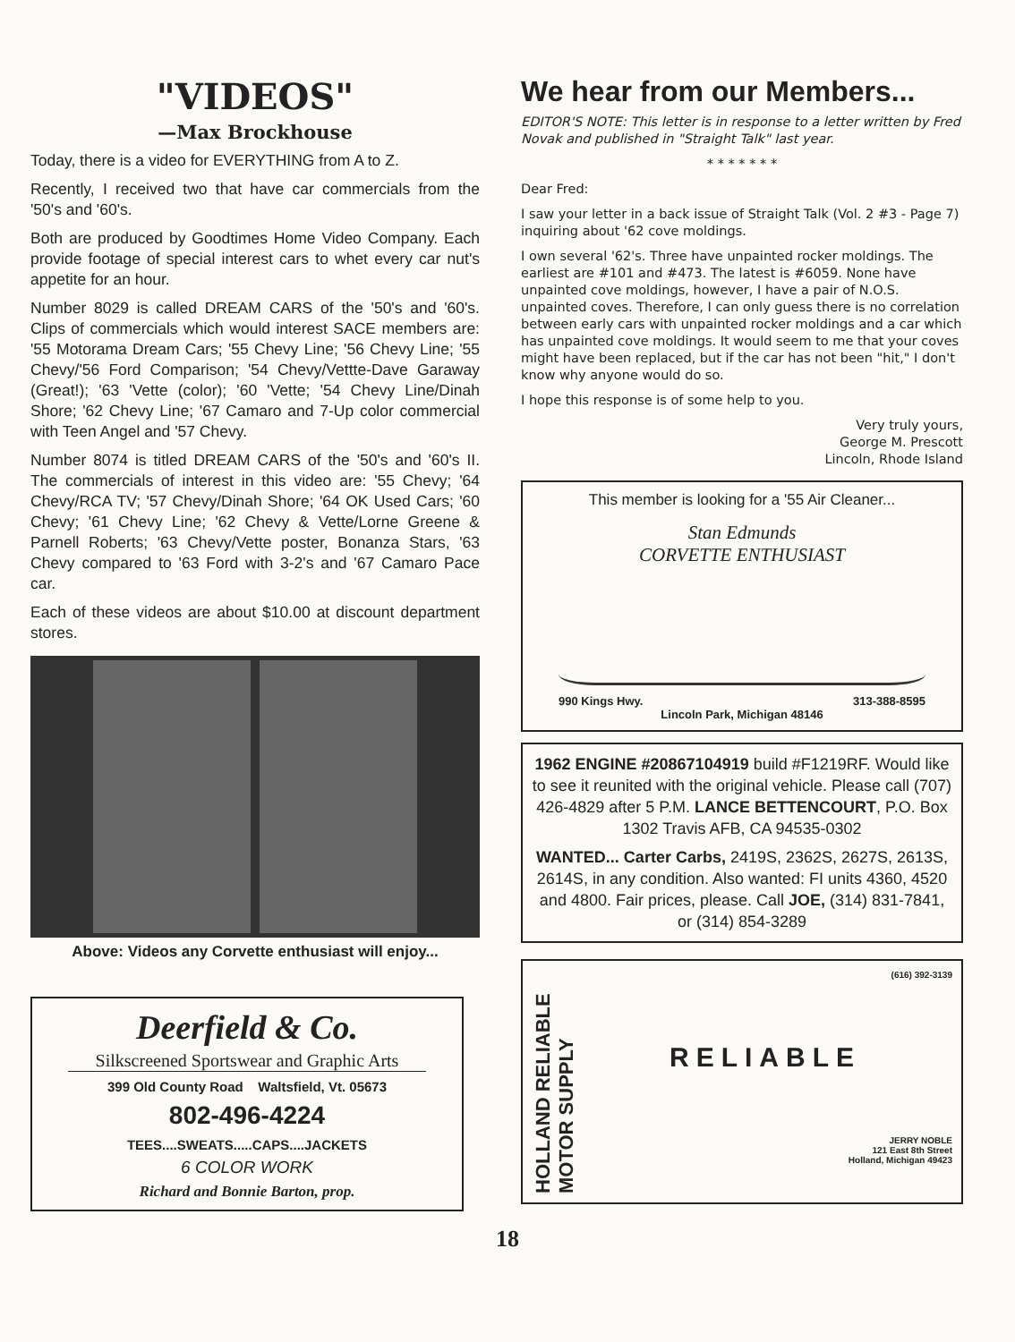"VIDEOS"
—Max Brockhouse
Today, there is a video for EVERYTHING from A to Z.
Recently, I received two that have car commercials from the '50's and '60's.
Both are produced by Goodtimes Home Video Company. Each provide footage of special interest cars to whet every car nut's appetite for an hour.
Number 8029 is called DREAM CARS of the '50's and '60's. Clips of commercials which would interest SACE members are: '55 Motorama Dream Cars; '55 Chevy Line; '56 Chevy Line; '55 Chevy/'56 Ford Comparison; '54 Chevy/Vettte-Dave Garaway (Great!); '63 'Vette (color); '60 'Vette; '54 Chevy Line/Dinah Shore; '62 Chevy Line; '67 Camaro and 7-Up color commercial with Teen Angel and '57 Chevy.
Number 8074 is titled DREAM CARS of the '50's and '60's II. The commercials of interest in this video are: '55 Chevy; '64 Chevy/RCA TV; '57 Chevy/Dinah Shore; '64 OK Used Cars; '60 Chevy; '61 Chevy Line; '62 Chevy & Vette/Lorne Greene & Parnell Roberts; '63 Chevy/Vette poster, Bonanza Stars, '63 Chevy compared to '63 Ford with 3-2's and '67 Camaro Pace car.
Each of these videos are about $10.00 at discount department stores.
Above: Videos any Corvette enthusiast will enjoy...
Deerfield & Co.
Silkscreened Sportswear and Graphic Arts
399 Old County Road Waltsfield, Vt. 05673
802-496-4224
TEES....SWEATS.....CAPS....JACKETS
6 COLOR WORK
Richard and Bonnie Barton, prop.
We hear from our Members...
EDITOR'S NOTE: This letter is in response to a letter written by Fred Novak and published in "Straight Talk" last year.
* * * * * * *
Dear Fred:
I saw your letter in a back issue of Straight Talk (Vol. 2 #3 - Page 7) inquiring about '62 cove moldings.
I own several '62's. Three have unpainted rocker moldings. The earliest are #101 and #473. The latest is #6059. None have unpainted cove moldings, however, I have a pair of N.O.S. unpainted coves. Therefore, I can only guess there is no correlation between early cars with unpainted rocker moldings and a car which has unpainted cove moldings. It would seem to me that your coves might have been replaced, but if the car has not been "hit," I don't know why anyone would do so.
I hope this response is of some help to you.
Very truly yours,
George M. Prescott
Lincoln, Rhode Island
This member is looking for a '55 Air Cleaner...
Stan Edmunds
CORVETTE ENTHUSIAST
990 Kings Hwy. 313-388-8595
Lincoln Park, Michigan 48146
1962 ENGINE #20867104919 build #F1219RF. Would like to see it reunited with the original vehicle. Please call (707) 426-4829 after 5 P.M. LANCE BETTENCOURT, P.O. Box 1302 Travis AFB, CA 94535-0302
WANTED... Carter Carbs, 2419S, 2362S, 2627S, 2613S, 2614S, in any condition. Also wanted: FI units 4360, 4520 and 4800. Fair prices, please. Call JOE, (314) 831-7841, or (314) 854-3289
HOLLAND RELIABLE MOTOR SUPPLY
(616) 392-3139
RELIABLE
JERRY NOBLE
121 East 8th Street
Holland, Michigan 49423
18